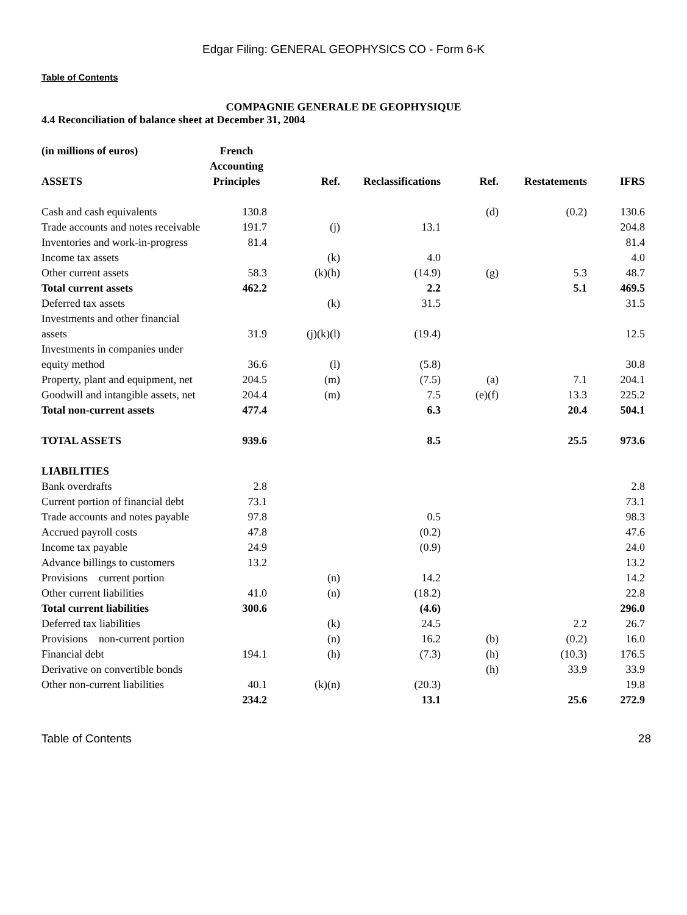Edgar Filing: GENERAL GEOPHYSICS CO - Form 6-K
Table of Contents
COMPAGNIE GENERALE DE GEOPHYSIQUE
4.4 Reconciliation of balance sheet at December 31, 2004
| (in millions of euros) ASSETS | French Accounting Principles | Ref. | Reclassifications | Ref. | Restatements | IFRS |
| --- | --- | --- | --- | --- | --- | --- |
| Cash and cash equivalents | 130.8 | | | (d) | (0.2) | 130.6 |
| Trade accounts and notes receivable | 191.7 | (j) | 13.1 | | | 204.8 |
| Inventories and work-in-progress | 81.4 | | | | | 81.4 |
| Income tax assets | | (k) | 4.0 | | | 4.0 |
| Other current assets | 58.3 | (k)(h) | (14.9) | (g) | 5.3 | 48.7 |
| Total current assets | 462.2 | | 2.2 | | 5.1 | 469.5 |
| Deferred tax assets | | (k) | 31.5 | | | 31.5 |
| Investments and other financial assets | 31.9 | (j)(k)(l) | (19.4) | | | 12.5 |
| Investments in companies under equity method | 36.6 | (l) | (5.8) | | | 30.8 |
| Property, plant and equipment, net | 204.5 | (m) | (7.5) | (a) | 7.1 | 204.1 |
| Goodwill and intangible assets, net | 204.4 | (m) | 7.5 | (e)(f) | 13.3 | 225.2 |
| Total non-current assets | 477.4 | | 6.3 | | 20.4 | 504.1 |
| TOTAL ASSETS | 939.6 | | 8.5 | | 25.5 | 973.6 |
| LIABILITIES | | | | | | |
| Bank overdrafts | 2.8 | | | | | 2.8 |
| Current portion of financial debt | 73.1 | | | | | 73.1 |
| Trade accounts and notes payable | 97.8 | | 0.5 | | | 98.3 |
| Accrued payroll costs | 47.8 | | (0.2) | | | 47.6 |
| Income tax payable | 24.9 | | (0.9) | | | 24.0 |
| Advance billings to customers | 13.2 | | | | | 13.2 |
| Provisions current portion | | (n) | 14.2 | | | 14.2 |
| Other current liabilities | 41.0 | (n) | (18.2) | | | 22.8 |
| Total current liabilities | 300.6 | | (4.6) | | | 296.0 |
| Deferred tax liabilities | | (k) | 24.5 | | 2.2 | 26.7 |
| Provisions non-current portion | | (n) | 16.2 | (b) | (0.2) | 16.0 |
| Financial debt | 194.1 | (h) | (7.3) | (h) | (10.3) | 176.5 |
| Derivative on convertible bonds | | | | (h) | 33.9 | 33.9 |
| Other non-current liabilities | 40.1 | (k)(n) | (20.3) | | | 19.8 |
| | 234.2 | | 13.1 | | 25.6 | 272.9 |
Table of Contents 28